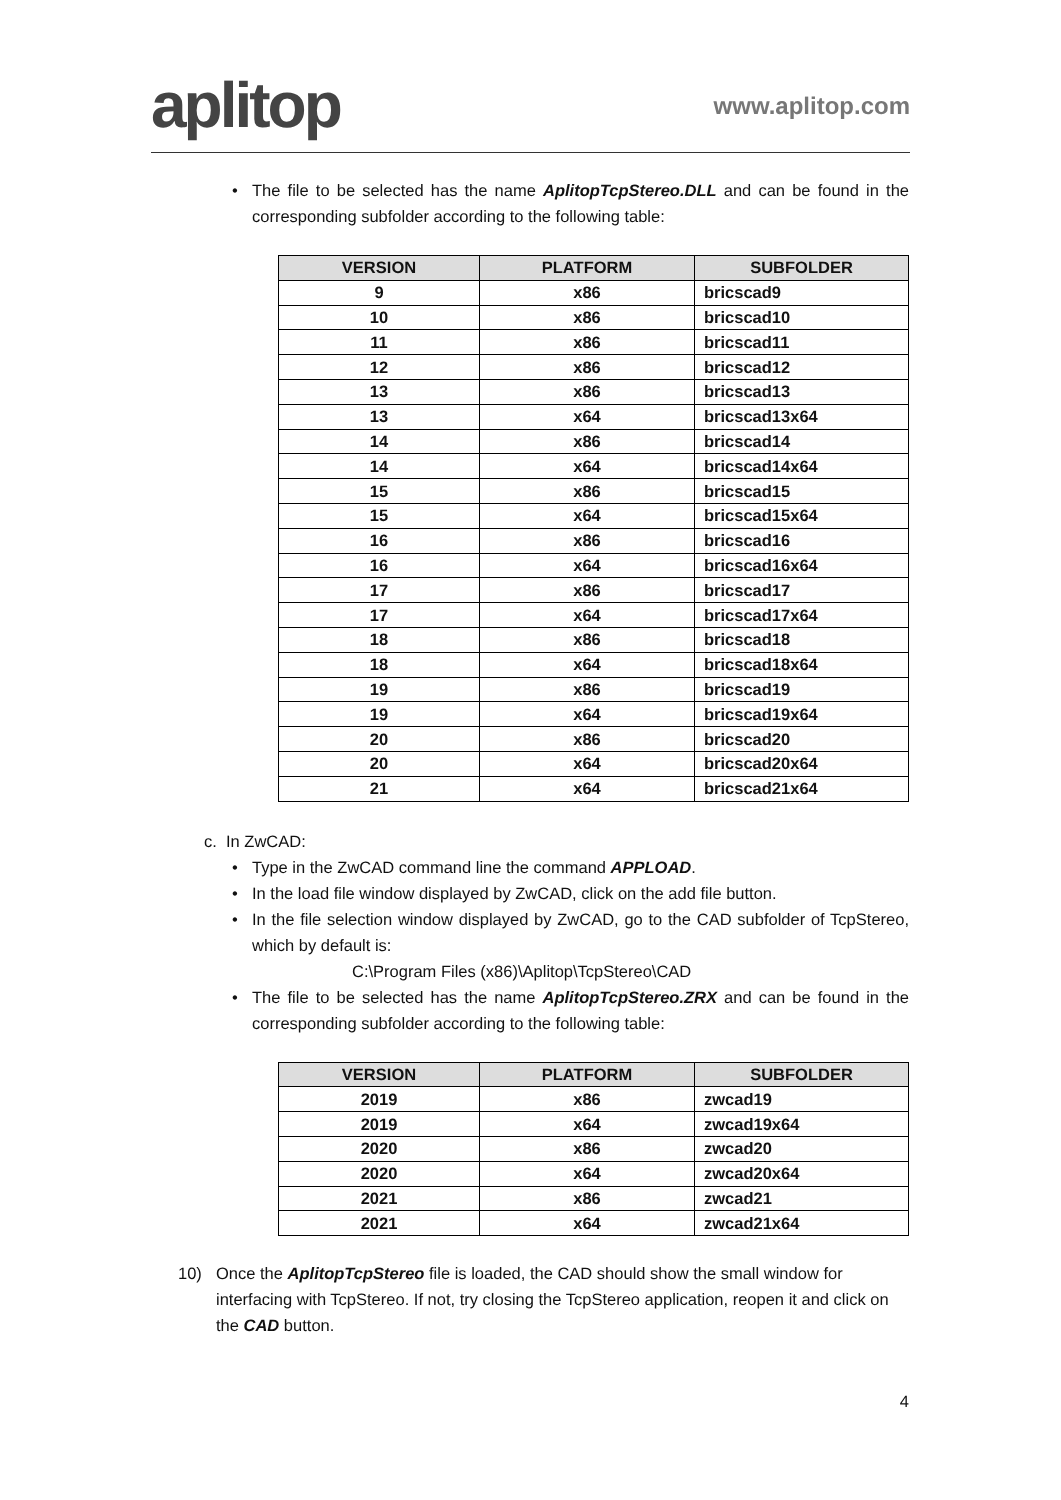aplitop
www.aplitop.com
• The file to be selected has the name AplitopTcpStereo.DLL and can be found in the corresponding subfolder according to the following table:
| VERSION | PLATFORM | SUBFOLDER |
| --- | --- | --- |
| 9 | x86 | bricscad9 |
| 10 | x86 | bricscad10 |
| 11 | x86 | bricscad11 |
| 12 | x86 | bricscad12 |
| 13 | x86 | bricscad13 |
| 13 | x64 | bricscad13x64 |
| 14 | x86 | bricscad14 |
| 14 | x64 | bricscad14x64 |
| 15 | x86 | bricscad15 |
| 15 | x64 | bricscad15x64 |
| 16 | x86 | bricscad16 |
| 16 | x64 | bricscad16x64 |
| 17 | x86 | bricscad17 |
| 17 | x64 | bricscad17x64 |
| 18 | x86 | bricscad18 |
| 18 | x64 | bricscad18x64 |
| 19 | x86 | bricscad19 |
| 19 | x64 | bricscad19x64 |
| 20 | x86 | bricscad20 |
| 20 | x64 | bricscad20x64 |
| 21 | x64 | bricscad21x64 |
c. In ZwCAD:
• Type in the ZwCAD command line the command APPLOAD.
• In the load file window displayed by ZwCAD, click on the add file button.
• In the file selection window displayed by ZwCAD, go to the CAD subfolder of TcpStereo, which by default is:
C:\Program Files (x86)\Aplitop\TcpStereo\CAD
• The file to be selected has the name AplitopTcpStereo.ZRX and can be found in the corresponding subfolder according to the following table:
| VERSION | PLATFORM | SUBFOLDER |
| --- | --- | --- |
| 2019 | x86 | zwcad19 |
| 2019 | x64 | zwcad19x64 |
| 2020 | x86 | zwcad20 |
| 2020 | x64 | zwcad20x64 |
| 2021 | x86 | zwcad21 |
| 2021 | x64 | zwcad21x64 |
10) Once the AplitopTcpStereo file is loaded, the CAD should show the small window for interfacing with TcpStereo. If not, try closing the TcpStereo application, reopen it and click on the CAD button.
4